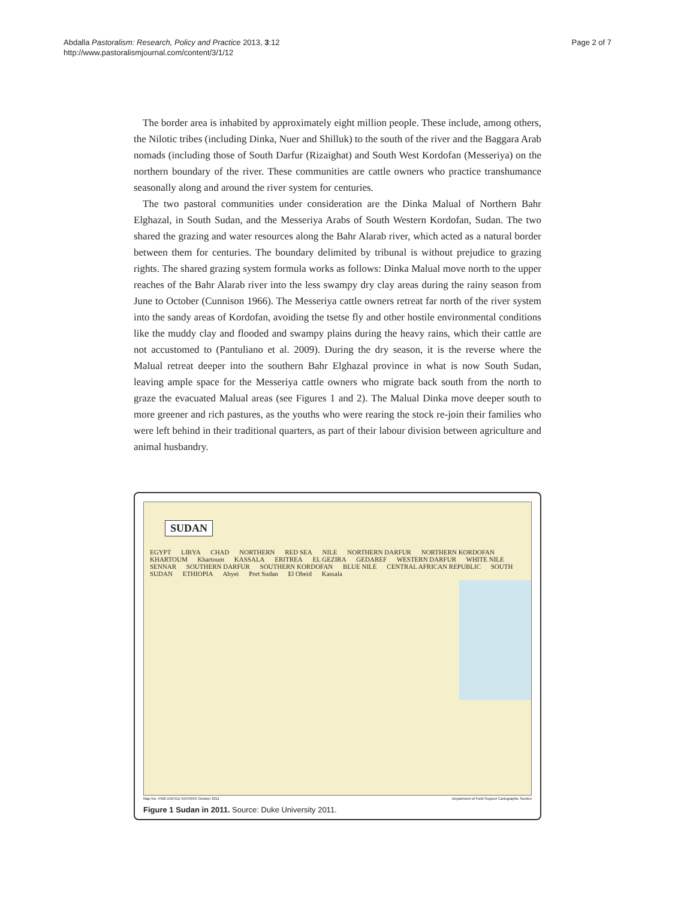Abdalla Pastoralism: Research, Policy and Practice 2013, 3:12
http://www.pastoralismjournal.com/content/3/1/12
Page 2 of 7
The border area is inhabited by approximately eight million people. These include, among others, the Nilotic tribes (including Dinka, Nuer and Shilluk) to the south of the river and the Baggara Arab nomads (including those of South Darfur (Rizaighat) and South West Kordofan (Messeriya) on the northern boundary of the river. These communities are cattle owners who practice transhumance seasonally along and around the river system for centuries.
The two pastoral communities under consideration are the Dinka Malual of Northern Bahr Elghazal, in South Sudan, and the Messeriya Arabs of South Western Kordofan, Sudan. The two shared the grazing and water resources along the Bahr Alarab river, which acted as a natural border between them for centuries. The boundary delimited by tribunal is without prejudice to grazing rights. The shared grazing system formula works as follows: Dinka Malual move north to the upper reaches of the Bahr Alarab river into the less swampy dry clay areas during the rainy season from June to October (Cunnison 1966). The Messeriya cattle owners retreat far north of the river system into the sandy areas of Kordofan, avoiding the tsetse fly and other hostile environmental conditions like the muddy clay and flooded and swampy plains during the heavy rains, which their cattle are not accustomed to (Pantuliano et al. 2009). During the dry season, it is the reverse where the Malual retreat deeper into the southern Bahr Elghazal province in what is now South Sudan, leaving ample space for the Messeriya cattle owners who migrate back south from the north to graze the evacuated Malual areas (see Figures 1 and 2). The Malual Dinka move deeper south to more greener and rich pastures, as the youths who were rearing the stock re-join their families who were left behind in their traditional quarters, as part of their labour division between agriculture and animal husbandry.
SUDAN
EGYPT LIBYA CHAD NORTHERN RED SEA NILE NORTHERN DARFUR NORTHERN KORDOFAN KHARTOUM Khartoum KASSALA ERITREA EL GEZIRA GEDAREF WESTERN DARFUR WHITE NILE SENNAR SOUTHERN DARFUR SOUTHERN KORDOFAN BLUE NILE CENTRAL AFRICAN REPUBLIC SOUTH SUDAN ETHIOPIA Abyei Port Sudan El Obeid Kassala
Map No. 4458 UNITED NATIONS October 2011 Department of Field Support Cartographic Section
Figure 1 Sudan in 2011. Source: Duke University 2011.